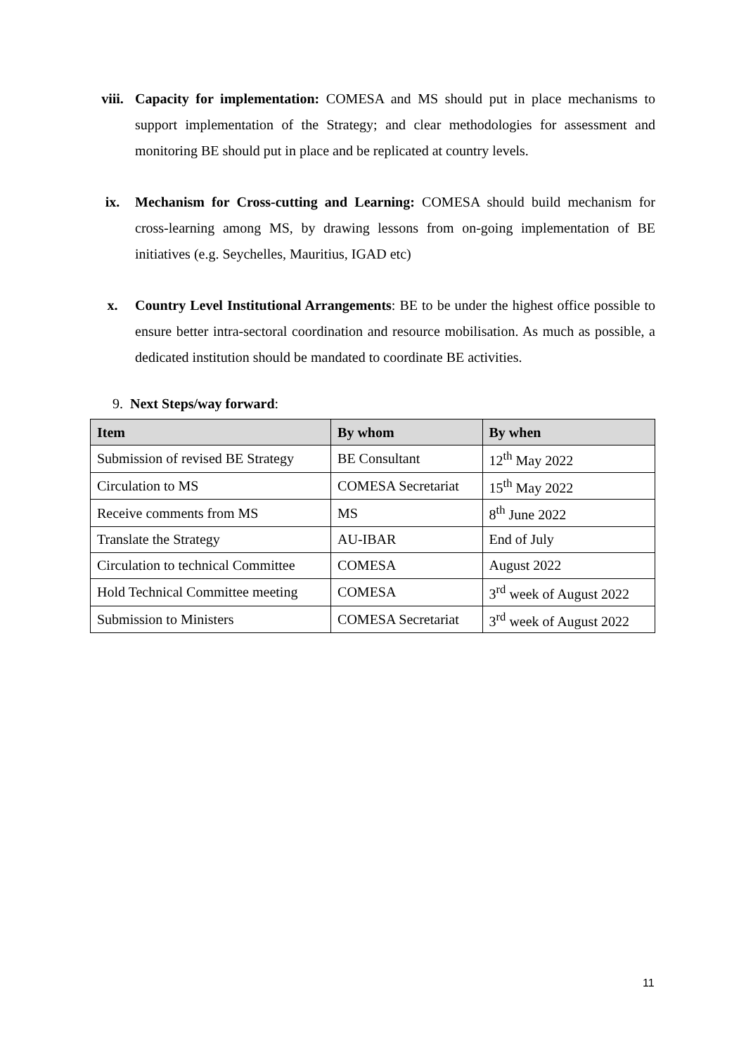viii. Capacity for implementation: COMESA and MS should put in place mechanisms to support implementation of the Strategy; and clear methodologies for assessment and monitoring BE should put in place and be replicated at country levels.
ix. Mechanism for Cross-cutting and Learning: COMESA should build mechanism for cross-learning among MS, by drawing lessons from on-going implementation of BE initiatives (e.g. Seychelles, Mauritius, IGAD etc)
x. Country Level Institutional Arrangements: BE to be under the highest office possible to ensure better intra-sectoral coordination and resource mobilisation. As much as possible, a dedicated institution should be mandated to coordinate BE activities.
9. Next Steps/way forward:
| Item | By whom | By when |
| --- | --- | --- |
| Submission of revised BE Strategy | BE Consultant | 12<sup>th</sup> May 2022 |
| Circulation to MS | COMESA Secretariat | 15<sup>th</sup> May 2022 |
| Receive comments from MS | MS | 8<sup>th</sup> June 2022 |
| Translate the Strategy | AU-IBAR | End of July |
| Circulation to technical Committee | COMESA | August 2022 |
| Hold Technical Committee meeting | COMESA | 3<sup>rd</sup> week of August 2022 |
| Submission to Ministers | COMESA Secretariat | 3<sup>rd</sup> week of August 2022 |
11